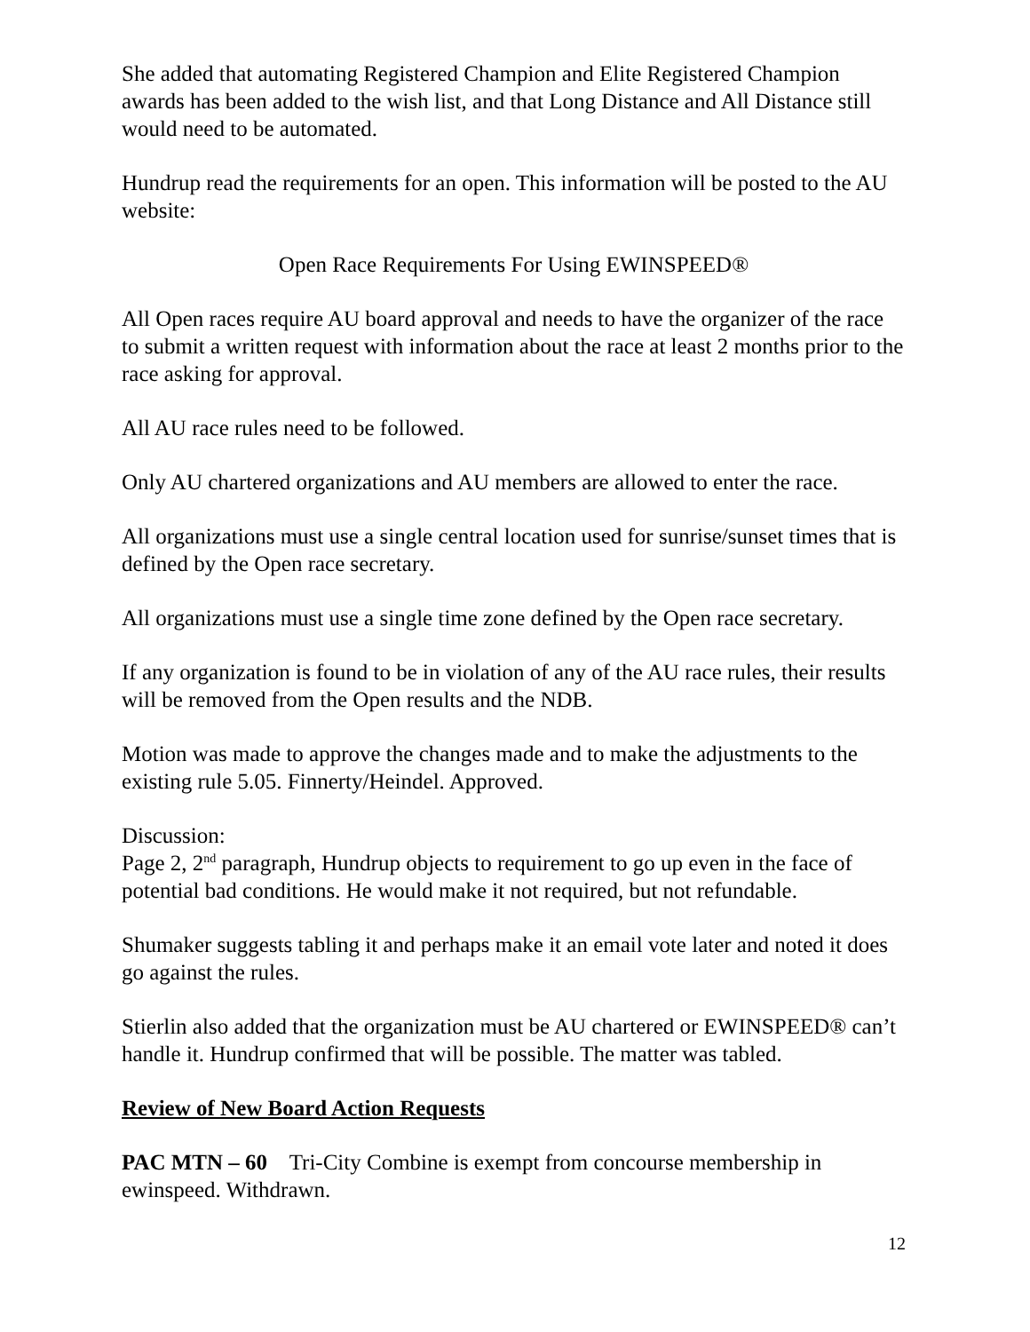She added that automating Registered Champion and Elite Registered Champion awards has been added to the wish list, and that Long Distance and All Distance still would need to be automated.
Hundrup read the requirements for an open. This information will be posted to the AU website:
Open Race Requirements For Using EWINSPEED®
All Open races require AU board approval and needs to have the organizer of the race to submit a written request with information about the race at least 2 months prior to the race asking for approval.
All AU race rules need to be followed.
Only AU chartered organizations and AU members are allowed to enter the race.
All organizations must use a single central location used for sunrise/sunset times that is defined by the Open race secretary.
All organizations must use a single time zone defined by the Open race secretary.
If any organization is found to be in violation of any of the AU race rules, their results will be removed from the Open results and the NDB.
Motion was made to approve the changes made and to make the adjustments to the existing rule 5.05. Finnerty/Heindel. Approved.
Discussion:
Page 2, 2<sup>nd</sup> paragraph, Hundrup objects to requirement to go up even in the face of potential bad conditions. He would make it not required, but not refundable.
Shumaker suggests tabling it and perhaps make it an email vote later and noted it does go against the rules.
Stierlin also added that the organization must be AU chartered or EWINSPEED® can’t handle it. Hundrup confirmed that will be possible. The matter was tabled.
Review of New Board Action Requests
PAC MTN – 60 Tri-City Combine is exempt from concourse membership in ewinspeed. Withdrawn.
12